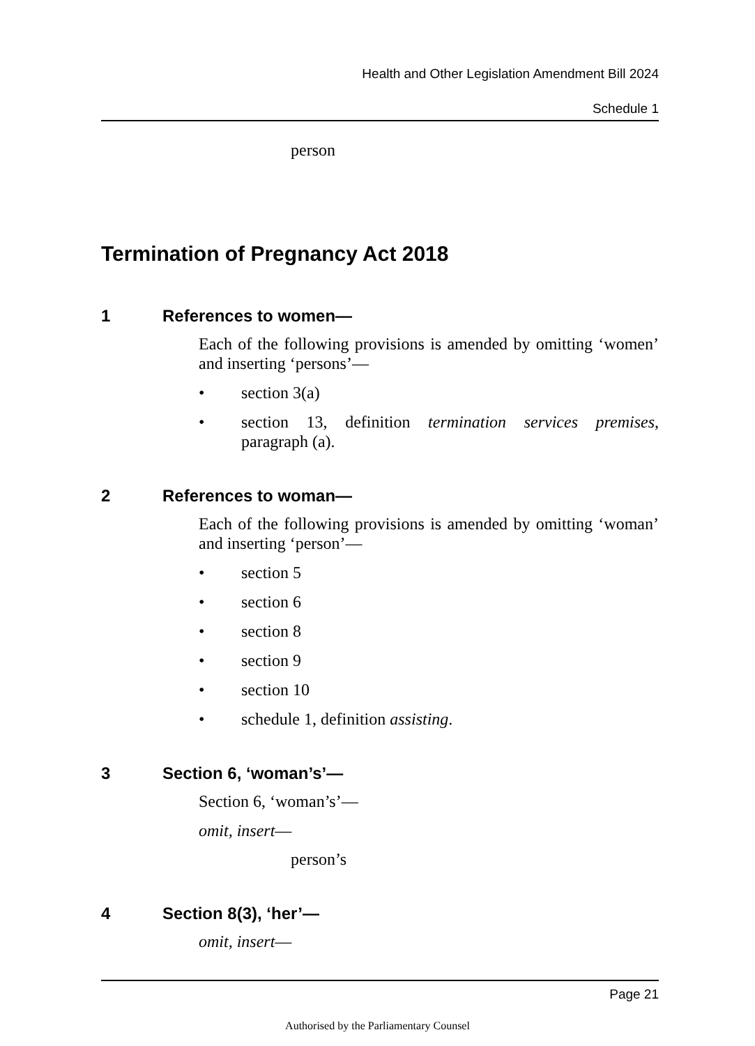Health and Other Legislation Amendment Bill 2024
Schedule 1
person
Termination of Pregnancy Act 2018
1 References to women—
Each of the following provisions is amended by omitting ‘women’ and inserting ‘persons’—
• section 3(a)
• section 13, definition termination services premises, paragraph (a).
2 References to woman—
Each of the following provisions is amended by omitting ‘woman’ and inserting ‘person’—
• section 5
• section 6
• section 8
• section 9
• section 10
• schedule 1, definition assisting.
3 Section 6, ‘woman’s’—
Section 6, ‘woman’s’—
omit, insert—
person’s
4 Section 8(3), ‘her’—
omit, insert—
Page 21
Authorised by the Parliamentary Counsel